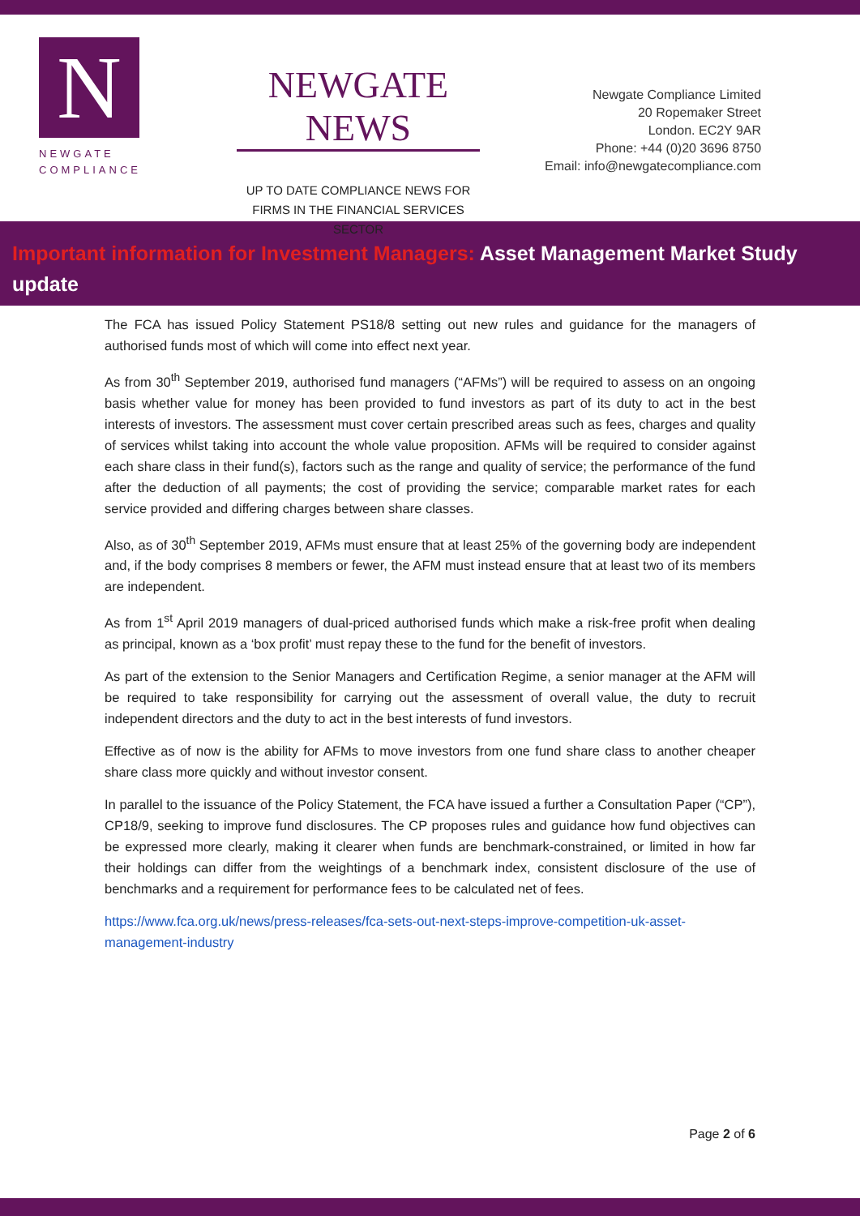N
NEWGATE
COMPLIANCE
NEWGATE NEWS
UP TO DATE COMPLIANCE NEWS FOR FIRMS IN THE FINANCIAL SERVICES SECTOR
Newgate Compliance Limited
20 Ropemaker Street
London. EC2Y 9AR
Phone: +44 (0)20 3696 8750
Email: info@newgatecompliance.com
Important information for Investment Managers: Asset Management Market Study update
The FCA has issued Policy Statement PS18/8 setting out new rules and guidance for the managers of authorised funds most of which will come into effect next year.
As from 30<sup>th</sup> September 2019, authorised fund managers (“AFMs”) will be required to assess on an ongoing basis whether value for money has been provided to fund investors as part of its duty to act in the best interests of investors. The assessment must cover certain prescribed areas such as fees, charges and quality of services whilst taking into account the whole value proposition. AFMs will be required to consider against each share class in their fund(s), factors such as the range and quality of service; the performance of the fund after the deduction of all payments; the cost of providing the service; comparable market rates for each service provided and differing charges between share classes.
Also, as of 30<sup>th</sup> September 2019, AFMs must ensure that at least 25% of the governing body are independent and, if the body comprises 8 members or fewer, the AFM must instead ensure that at least two of its members are independent.
As from 1<sup>st</sup> April 2019 managers of dual-priced authorised funds which make a risk-free profit when dealing as principal, known as a ‘box profit’ must repay these to the fund for the benefit of investors.
As part of the extension to the Senior Managers and Certification Regime, a senior manager at the AFM will be required to take responsibility for carrying out the assessment of overall value, the duty to recruit independent directors and the duty to act in the best interests of fund investors.
Effective as of now is the ability for AFMs to move investors from one fund share class to another cheaper share class more quickly and without investor consent.
In parallel to the issuance of the Policy Statement, the FCA have issued a further a Consultation Paper (“CP”), CP18/9, seeking to improve fund disclosures. The CP proposes rules and guidance how fund objectives can be expressed more clearly, making it clearer when funds are benchmark-constrained, or limited in how far their holdings can differ from the weightings of a benchmark index, consistent disclosure of the use of benchmarks and a requirement for performance fees to be calculated net of fees.
https://www.fca.org.uk/news/press-releases/fca-sets-out-next-steps-improve-competition-uk-asset-management-industry
Page 2 of 6